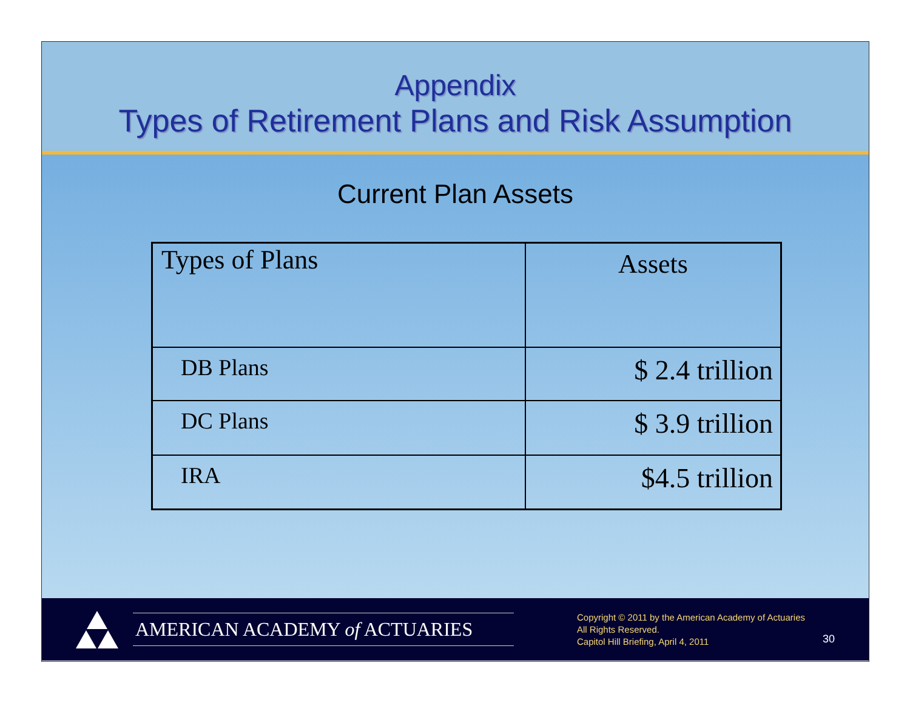Appendix
Types of Retirement Plans and Risk Assumption
Current Plan Assets
| Types of Plans | Assets |
| DB Plans | $ 2.4 trillion |
| DC Plans | $ 3.9 trillion |
| IRA | $4.5 trillion |
AMERICAN ACADEMY of ACTUARIES
Copyright © 2011 by the American Academy of Actuaries
All Rights Reserved.
Capitol Hill Briefing, April 4, 2011
30